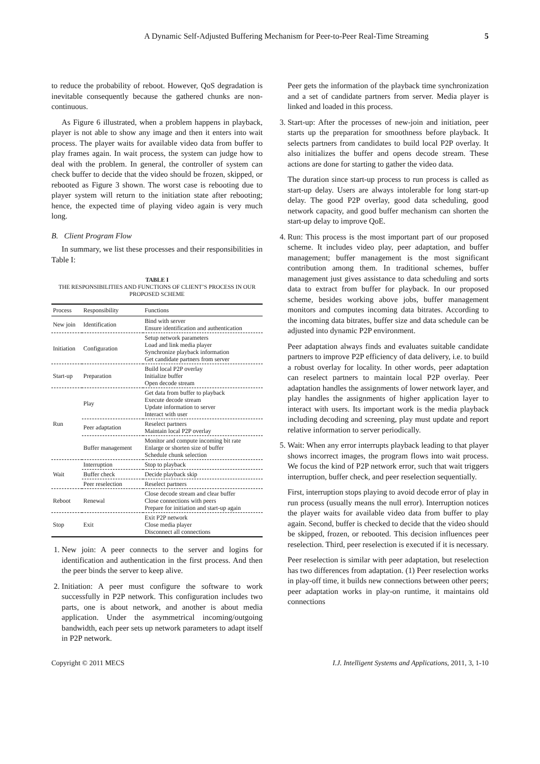A Dynamic Self-Adjusted Buffering Mechanism for Peer-to-Peer Real-Time Streaming 5
to reduce the probability of reboot. However, QoS degradation is inevitable consequently because the gathered chunks are non-continuous.
As Figure 6 illustrated, when a problem happens in playback, player is not able to show any image and then it enters into wait process. The player waits for available video data from buffer to play frames again. In wait process, the system can judge how to deal with the problem. In general, the controller of system can check buffer to decide that the video should be frozen, skipped, or rebooted as Figure 3 shown. The worst case is rebooting due to player system will return to the initiation state after rebooting; hence, the expected time of playing video again is very much long.
B. Client Program Flow
In summary, we list these processes and their responsibilities in Table I:
TABLE I
THE RESPONSIBILITIES AND FUNCTIONS OF CLIENT’S PROCESS IN OUR PROPOSED SCHEME
| Process | Responsibility | Functions |
| --- | --- | --- |
| New join | Identification | Bind with server Ensure identification and authentication |
| Initiation | Configuration | Setup network parameters Load and link media player Synchronize playback information Get candidate partners from server |
| Start-up | Preparation | Build local P2P overlay Initialize buffer Open decode stream |
| Run | Play | Get data from buffer to playback Execute decode stream Update information to server Interact with user |
| | Peer adaptation | Reselect partners Maintain local P2P overlay |
| | Buffer management | Monitor and compute incoming bit rate Enlarge or shorten size of buffer Schedule chunk selection |
| Wait | Interruption | Stop to playback |
| | Buffer check | Decide playback skip |
| | Peer reselection | Reselect partners |
| Reboot | Renewal | Close decode stream and clear buffer Close connections with peers Prepare for initiation and start-up again |
| Stop | Exit | Exit P2P network Close media player Disconnect all connections |
1. New join: A peer connects to the server and logins for identification and authentication in the first process. And then the peer binds the server to keep alive.
2. Initiation: A peer must configure the software to work successfully in P2P network. This configuration includes two parts, one is about network, and another is about media application. Under the asymmetrical incoming/outgoing bandwidth, each peer sets up network parameters to adapt itself in P2P network.
Peer gets the information of the playback time synchronization and a set of candidate partners from server. Media player is linked and loaded in this process.
3. Start-up: After the processes of new-join and initiation, peer starts up the preparation for smoothness before playback. It selects partners from candidates to build local P2P overlay. It also initializes the buffer and opens decode stream. These actions are done for starting to gather the video data.
The duration since start-up process to run process is called as start-up delay. Users are always intolerable for long start-up delay. The good P2P overlay, good data scheduling, good network capacity, and good buffer mechanism can shorten the start-up delay to improve QoE.
4. Run: This process is the most important part of our proposed scheme. It includes video play, peer adaptation, and buffer management; buffer management is the most significant contribution among them. In traditional schemes, buffer management just gives assistance to data scheduling and sorts data to extract from buffer for playback. In our proposed scheme, besides working above jobs, buffer management monitors and computes incoming data bitrates. According to the incoming data bitrates, buffer size and data schedule can be adjusted into dynamic P2P environment.
Peer adaptation always finds and evaluates suitable candidate partners to improve P2P efficiency of data delivery, i.e. to build a robust overlay for locality. In other words, peer adaptation can reselect partners to maintain local P2P overlay. Peer adaptation handles the assignments of lower network layer, and play handles the assignments of higher application layer to interact with users. Its important work is the media playback including decoding and screening, play must update and report relative information to server periodically.
5. Wait: When any error interrupts playback leading to that player shows incorrect images, the program flows into wait process. We focus the kind of P2P network error, such that wait triggers interruption, buffer check, and peer reselection sequentially.
First, interruption stops playing to avoid decode error of play in run process (usually means the null error). Interruption notices the player waits for available video data from buffer to play again. Second, buffer is checked to decide that the video should be skipped, frozen, or rebooted. This decision influences peer reselection. Third, peer reselection is executed if it is necessary.
Peer reselection is similar with peer adaptation, but reselection has two differences from adaptation. (1) Peer reselection works in play-off time, it builds new connections between other peers; peer adaptation works in play-on runtime, it maintains old connections
Copyright © 2011 MECS I.J. Intelligent Systems and Applications, 2011, 3, 1-10